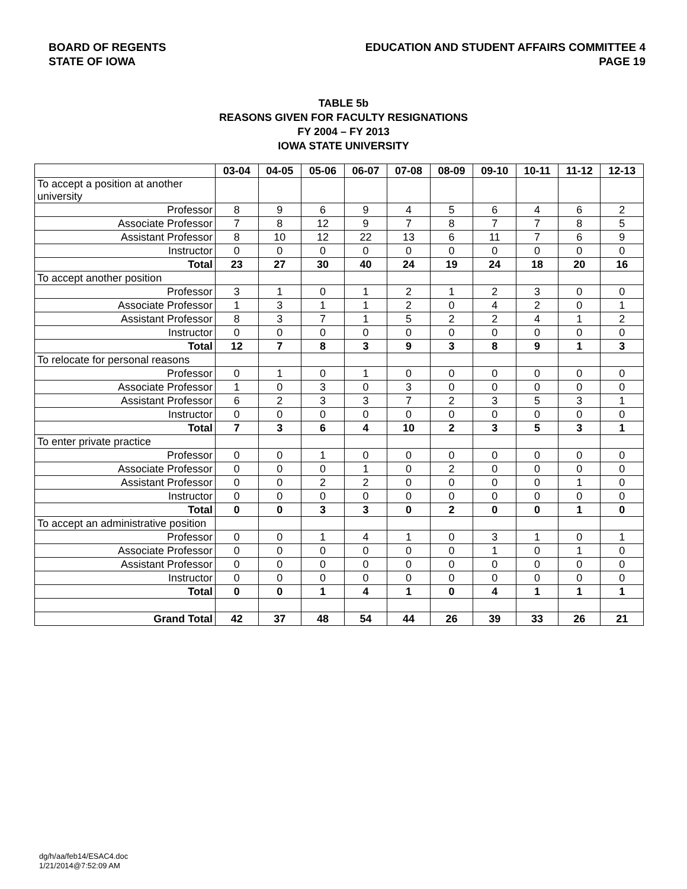BOARD OF REGENTS
STATE OF IOWA
EDUCATION AND STUDENT AFFAIRS COMMITTEE 4
PAGE 19
TABLE 5b
REASONS GIVEN FOR FACULTY RESIGNATIONS
FY 2004 – FY 2013
IOWA STATE UNIVERSITY
| | 03-04 | 04-05 | 05-06 | 06-07 | 07-08 | 08-09 | 09-10 | 10-11 | 11-12 | 12-13 |
| --- | --- | --- | --- | --- | --- | --- | --- | --- | --- | --- |
| To accept a position at another university | | | | | | | | | | |
| Professor | 8 | 9 | 6 | 9 | 4 | 5 | 6 | 4 | 6 | 2 |
| Associate Professor | 7 | 8 | 12 | 9 | 7 | 8 | 7 | 7 | 8 | 5 |
| Assistant Professor | 8 | 10 | 12 | 22 | 13 | 6 | 11 | 7 | 6 | 9 |
| Instructor | 0 | 0 | 0 | 0 | 0 | 0 | 0 | 0 | 0 | 0 |
| Total | 23 | 27 | 30 | 40 | 24 | 19 | 24 | 18 | 20 | 16 |
| To accept another position | | | | | | | | | | |
| Professor | 3 | 1 | 0 | 1 | 2 | 1 | 2 | 3 | 0 | 0 |
| Associate Professor | 1 | 3 | 1 | 1 | 2 | 0 | 4 | 2 | 0 | 1 |
| Assistant Professor | 8 | 3 | 7 | 1 | 5 | 2 | 2 | 4 | 1 | 2 |
| Instructor | 0 | 0 | 0 | 0 | 0 | 0 | 0 | 0 | 0 | 0 |
| Total | 12 | 7 | 8 | 3 | 9 | 3 | 8 | 9 | 1 | 3 |
| To relocate for personal reasons | | | | | | | | | | |
| Professor | 0 | 1 | 0 | 1 | 0 | 0 | 0 | 0 | 0 | 0 |
| Associate Professor | 1 | 0 | 3 | 0 | 3 | 0 | 0 | 0 | 0 | 0 |
| Assistant Professor | 6 | 2 | 3 | 3 | 7 | 2 | 3 | 5 | 3 | 1 |
| Instructor | 0 | 0 | 0 | 0 | 0 | 0 | 0 | 0 | 0 | 0 |
| Total | 7 | 3 | 6 | 4 | 10 | 2 | 3 | 5 | 3 | 1 |
| To enter private practice | | | | | | | | | | |
| Professor | 0 | 0 | 1 | 0 | 0 | 0 | 0 | 0 | 0 | 0 |
| Associate Professor | 0 | 0 | 0 | 1 | 0 | 2 | 0 | 0 | 0 | 0 |
| Assistant Professor | 0 | 0 | 2 | 2 | 0 | 0 | 0 | 0 | 1 | 0 |
| Instructor | 0 | 0 | 0 | 0 | 0 | 0 | 0 | 0 | 0 | 0 |
| Total | 0 | 0 | 3 | 3 | 0 | 2 | 0 | 0 | 1 | 0 |
| To accept an administrative position | | | | | | | | | | |
| Professor | 0 | 0 | 1 | 4 | 1 | 0 | 3 | 1 | 0 | 1 |
| Associate Professor | 0 | 0 | 0 | 0 | 0 | 0 | 1 | 0 | 1 | 0 |
| Assistant Professor | 0 | 0 | 0 | 0 | 0 | 0 | 0 | 0 | 0 | 0 |
| Instructor | 0 | 0 | 0 | 0 | 0 | 0 | 0 | 0 | 0 | 0 |
| Total | 0 | 0 | 1 | 4 | 1 | 0 | 4 | 1 | 1 | 1 |
| Grand Total | 42 | 37 | 48 | 54 | 44 | 26 | 39 | 33 | 26 | 21 |
dg/h/aa/feb14/ESAC4.doc
1/21/2014@7:52:09 AM